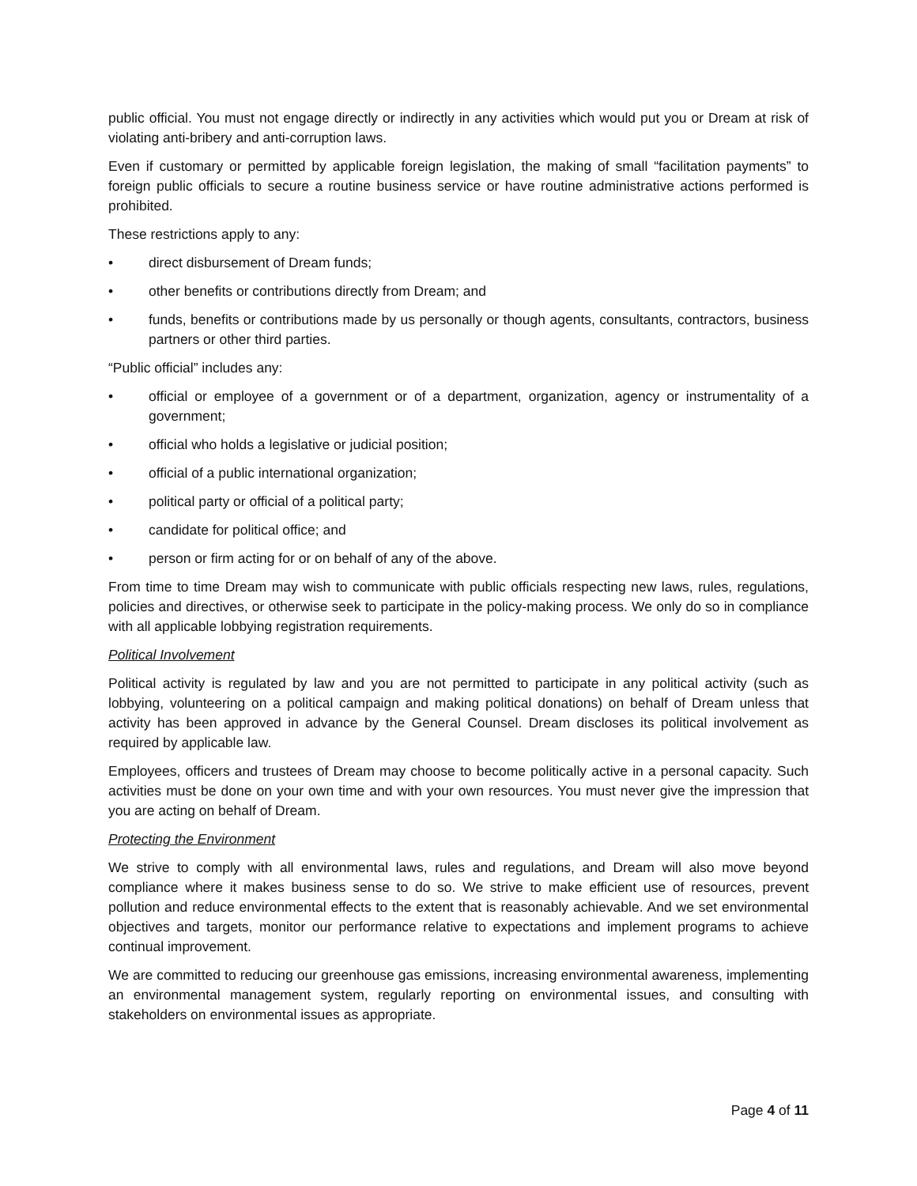public official. You must not engage directly or indirectly in any activities which would put you or Dream at risk of violating anti-bribery and anti-corruption laws.
Even if customary or permitted by applicable foreign legislation, the making of small “facilitation payments” to foreign public officials to secure a routine business service or have routine administrative actions performed is prohibited.
These restrictions apply to any:
• direct disbursement of Dream funds;
• other benefits or contributions directly from Dream; and
• funds, benefits or contributions made by us personally or though agents, consultants, contractors, business partners or other third parties.
“Public official” includes any:
• official or employee of a government or of a department, organization, agency or instrumentality of a government;
• official who holds a legislative or judicial position;
• official of a public international organization;
• political party or official of a political party;
• candidate for political office; and
• person or firm acting for or on behalf of any of the above.
From time to time Dream may wish to communicate with public officials respecting new laws, rules, regulations, policies and directives, or otherwise seek to participate in the policy-making process. We only do so in compliance with all applicable lobbying registration requirements.
Political Involvement
Political activity is regulated by law and you are not permitted to participate in any political activity (such as lobbying, volunteering on a political campaign and making political donations) on behalf of Dream unless that activity has been approved in advance by the General Counsel. Dream discloses its political involvement as required by applicable law.
Employees, officers and trustees of Dream may choose to become politically active in a personal capacity. Such activities must be done on your own time and with your own resources. You must never give the impression that you are acting on behalf of Dream.
Protecting the Environment
We strive to comply with all environmental laws, rules and regulations, and Dream will also move beyond compliance where it makes business sense to do so. We strive to make efficient use of resources, prevent pollution and reduce environmental effects to the extent that is reasonably achievable. And we set environmental objectives and targets, monitor our performance relative to expectations and implement programs to achieve continual improvement.
We are committed to reducing our greenhouse gas emissions, increasing environmental awareness, implementing an environmental management system, regularly reporting on environmental issues, and consulting with stakeholders on environmental issues as appropriate.
Page 4 of 11